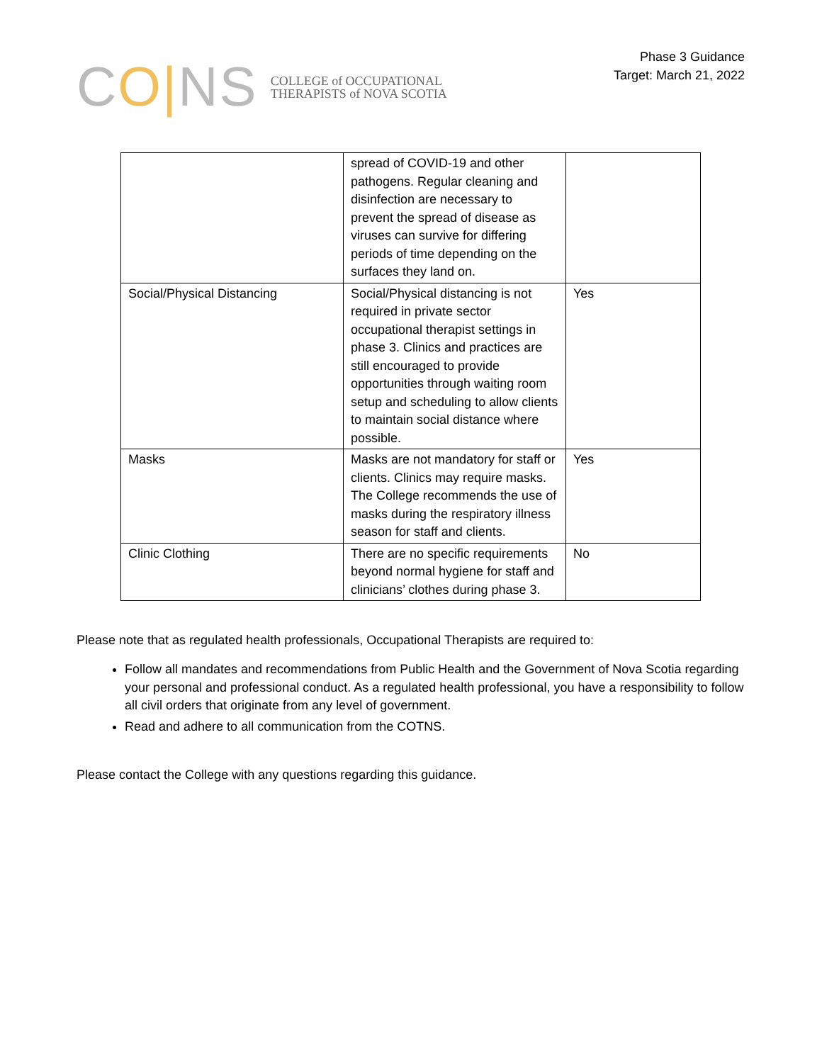CO|NS
COLLEGE of OCCUPATIONAL
THERAPISTS of NOVA SCOTIA
Phase 3 Guidance
Target: March 21, 2022
| | spread of COVID-19 and other pathogens. Regular cleaning and disinfection are necessary to prevent the spread of disease as viruses can survive for differing periods of time depending on the surfaces they land on. | |
| Social/Physical Distancing | Social/Physical distancing is not required in private sector occupational therapist settings in phase 3. Clinics and practices are still encouraged to provide opportunities through waiting room setup and scheduling to allow clients to maintain social distance where possible. | Yes |
| Masks | Masks are not mandatory for staff or clients. Clinics may require masks. The College recommends the use of masks during the respiratory illness season for staff and clients. | Yes |
| Clinic Clothing | There are no specific requirements beyond normal hygiene for staff and clinicians’ clothes during phase 3. | No |
Please note that as regulated health professionals, Occupational Therapists are required to:
Follow all mandates and recommendations from Public Health and the Government of Nova Scotia regarding your personal and professional conduct. As a regulated health professional, you have a responsibility to follow all civil orders that originate from any level of government.
Read and adhere to all communication from the COTNS.
Please contact the College with any questions regarding this guidance.